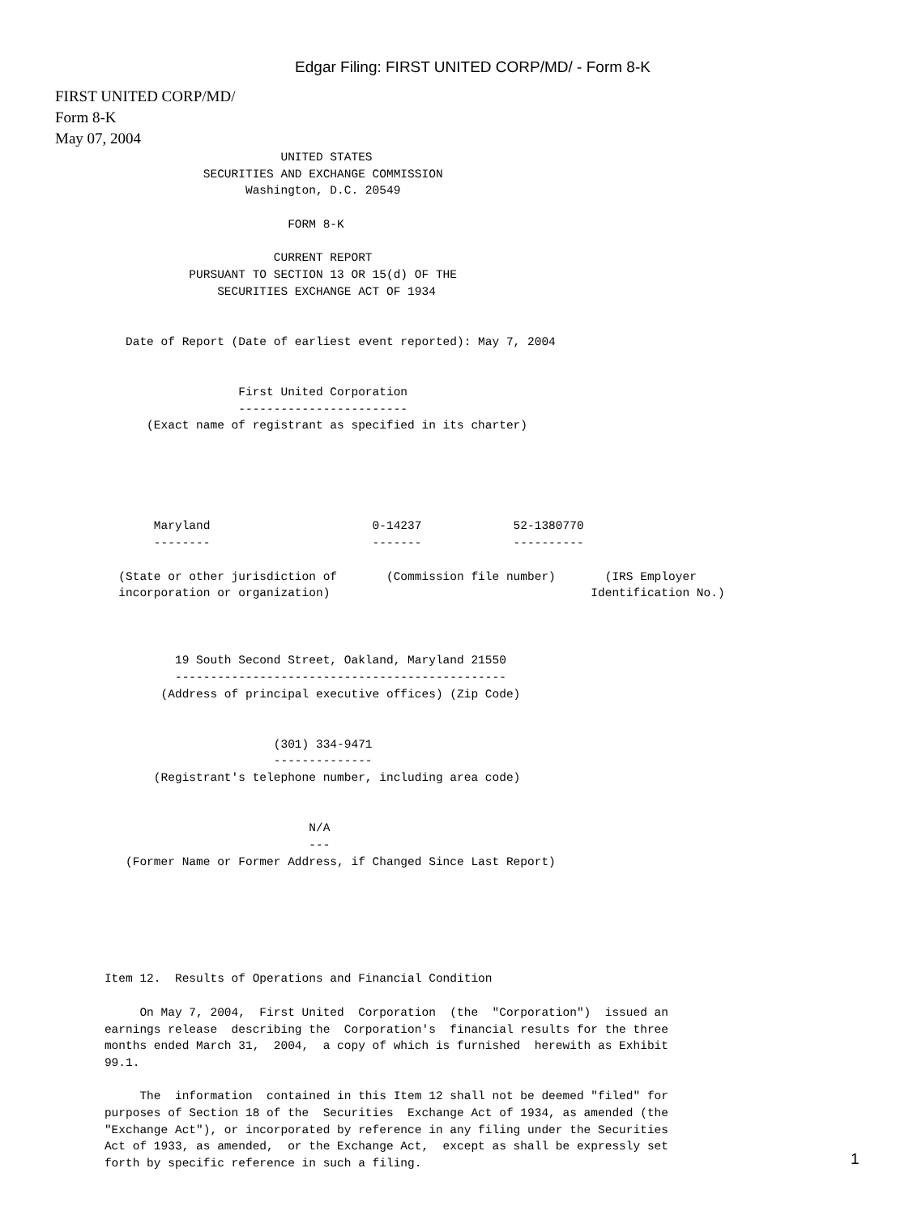Edgar Filing: FIRST UNITED CORP/MD/ - Form 8-K
FIRST UNITED CORP/MD/
Form 8-K
May 07, 2004
                                UNITED STATES
                     SECURITIES AND EXCHANGE COMMISSION
                           Washington, D.C. 20549

                                 FORM 8-K

                               CURRENT REPORT
                   PURSUANT TO SECTION 13 OR 15(d) OF THE
                       SECURITIES EXCHANGE ACT OF 1934


          Date of Report (Date of earliest event reported): May 7, 2004


                          First United Corporation
                          ------------------------
             (Exact name of registrant as specified in its charter)





              Maryland                       0-14237             52-1380770
              --------                       -------             ----------

         (State or other jurisdiction of       (Commission file number)       (IRS Employer
         incorporation or organization)                                     Identification No.)



                 19 South Second Street, Oakland, Maryland 21550
                 -----------------------------------------------
               (Address of principal executive offices) (Zip Code)


                               (301) 334-9471
                               --------------
              (Registrant's telephone number, including area code)


                                    N/A
                                    ---
          (Former Name or Former Address, if Changed Since Last Report)






       Item 12.  Results of Operations and Financial Condition

            On May 7, 2004,  First United  Corporation  (the  "Corporation")  issued an
       earnings release  describing the  Corporation's  financial results for the three
       months ended March 31,  2004,  a copy of which is furnished  herewith as Exhibit
       99.1.

            The  information  contained in this Item 12 shall not be deemed "filed" for
       purposes of Section 18 of the  Securities  Exchange Act of 1934, as amended (the
       "Exchange Act"), or incorporated by reference in any filing under the Securities
       Act of 1933, as amended,  or the Exchange Act,  except as shall be expressly set
       forth by specific reference in such a filing.
1